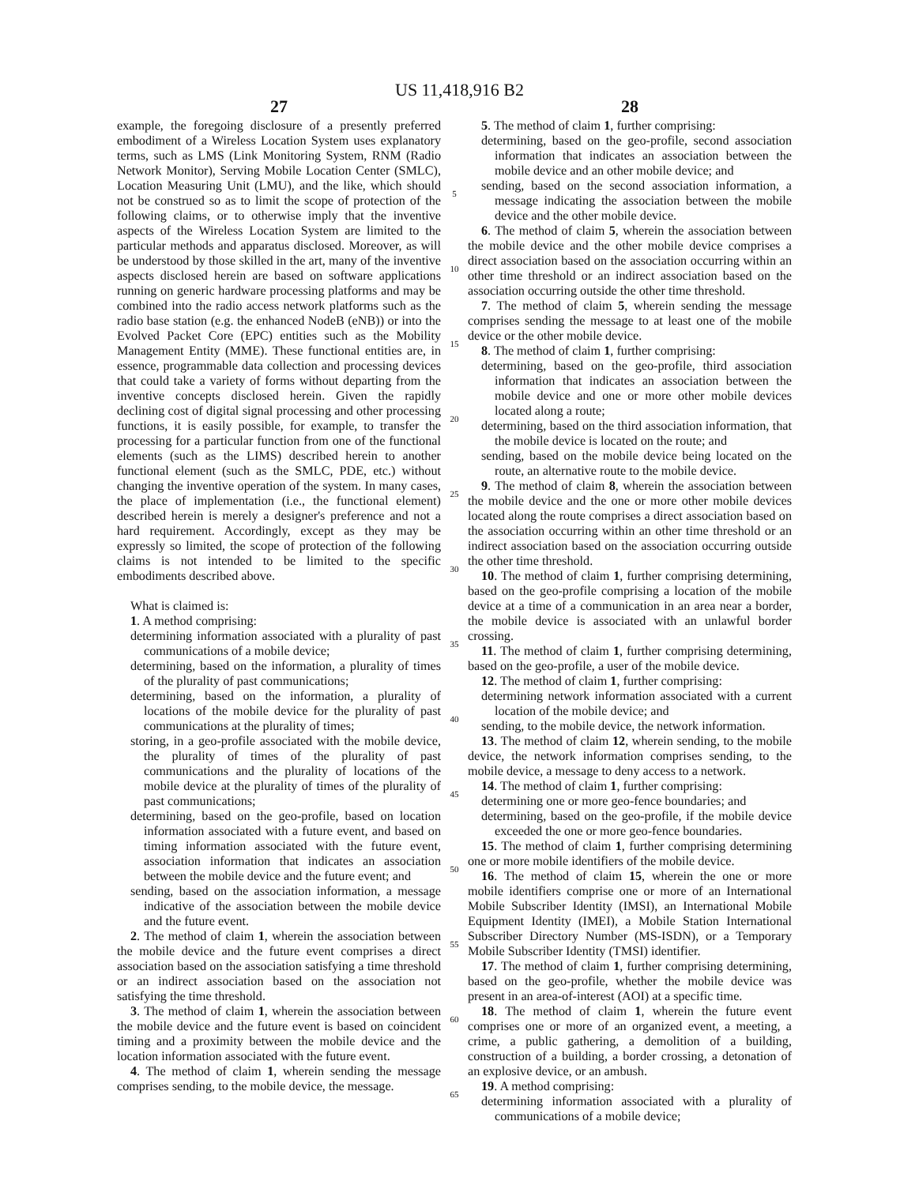US 11,418,916 B2
27
example, the foregoing disclosure of a presently preferred embodiment of a Wireless Location System uses explanatory terms, such as LMS (Link Monitoring System, RNM (Radio Network Monitor), Serving Mobile Location Center (SMLC), Location Measuring Unit (LMU), and the like, which should not be construed so as to limit the scope of protection of the following claims, or to otherwise imply that the inventive aspects of the Wireless Location System are limited to the particular methods and apparatus disclosed. Moreover, as will be understood by those skilled in the art, many of the inventive aspects disclosed herein are based on software applications running on generic hardware processing platforms and may be combined into the radio access network platforms such as the radio base station (e.g. the enhanced NodeB (eNB)) or into the Evolved Packet Core (EPC) entities such as the Mobility Management Entity (MME). These functional entities are, in essence, programmable data collection and processing devices that could take a variety of forms without departing from the inventive concepts disclosed herein. Given the rapidly declining cost of digital signal processing and other processing functions, it is easily possible, for example, to transfer the processing for a particular function from one of the functional elements (such as the LIMS) described herein to another functional element (such as the SMLC, PDE, etc.) without changing the inventive operation of the system. In many cases, the place of implementation (i.e., the functional element) described herein is merely a designer's preference and not a hard requirement. Accordingly, except as they may be expressly so limited, the scope of protection of the following claims is not intended to be limited to the specific embodiments described above.
What is claimed is:
1. A method comprising:
determining information associated with a plurality of past communications of a mobile device;
determining, based on the information, a plurality of times of the plurality of past communications;
determining, based on the information, a plurality of locations of the mobile device for the plurality of past communications at the plurality of times;
storing, in a geo-profile associated with the mobile device, the plurality of times of the plurality of past communications and the plurality of locations of the mobile device at the plurality of times of the plurality of past communications;
determining, based on the geo-profile, based on location information associated with a future event, and based on timing information associated with the future event, association information that indicates an association between the mobile device and the future event; and
sending, based on the association information, a message indicative of the association between the mobile device and the future event.
2. The method of claim 1, wherein the association between the mobile device and the future event comprises a direct association based on the association satisfying a time threshold or an indirect association based on the association not satisfying the time threshold.
3. The method of claim 1, wherein the association between the mobile device and the future event is based on coincident timing and a proximity between the mobile device and the location information associated with the future event.
4. The method of claim 1, wherein sending the message comprises sending, to the mobile device, the message.
5
10
15
20
25
30
35
40
45
50
55
60
65
28
5. The method of claim 1, further comprising:
determining, based on the geo-profile, second association information that indicates an association between the mobile device and an other mobile device; and
sending, based on the second association information, a message indicating the association between the mobile device and the other mobile device.
6. The method of claim 5, wherein the association between the mobile device and the other mobile device comprises a direct association based on the association occurring within an other time threshold or an indirect association based on the association occurring outside the other time threshold.
7. The method of claim 5, wherein sending the message comprises sending the message to at least one of the mobile device or the other mobile device.
8. The method of claim 1, further comprising:
determining, based on the geo-profile, third association information that indicates an association between the mobile device and one or more other mobile devices located along a route;
determining, based on the third association information, that the mobile device is located on the route; and
sending, based on the mobile device being located on the route, an alternative route to the mobile device.
9. The method of claim 8, wherein the association between the mobile device and the one or more other mobile devices located along the route comprises a direct association based on the association occurring within an other time threshold or an indirect association based on the association occurring outside the other time threshold.
10. The method of claim 1, further comprising determining, based on the geo-profile comprising a location of the mobile device at a time of a communication in an area near a border, the mobile device is associated with an unlawful border crossing.
11. The method of claim 1, further comprising determining, based on the geo-profile, a user of the mobile device.
12. The method of claim 1, further comprising:
determining network information associated with a current location of the mobile device; and
sending, to the mobile device, the network information.
13. The method of claim 12, wherein sending, to the mobile device, the network information comprises sending, to the mobile device, a message to deny access to a network.
14. The method of claim 1, further comprising:
determining one or more geo-fence boundaries; and
determining, based on the geo-profile, if the mobile device exceeded the one or more geo-fence boundaries.
15. The method of claim 1, further comprising determining one or more mobile identifiers of the mobile device.
16. The method of claim 15, wherein the one or more mobile identifiers comprise one or more of an International Mobile Subscriber Identity (IMSI), an International Mobile Equipment Identity (IMEI), a Mobile Station International Subscriber Directory Number (MS-ISDN), or a Temporary Mobile Subscriber Identity (TMSI) identifier.
17. The method of claim 1, further comprising determining, based on the geo-profile, whether the mobile device was present in an area-of-interest (AOI) at a specific time.
18. The method of claim 1, wherein the future event comprises one or more of an organized event, a meeting, a crime, a public gathering, a demolition of a building, construction of a building, a border crossing, a detonation of an explosive device, or an ambush.
19. A method comprising:
determining information associated with a plurality of communications of a mobile device;